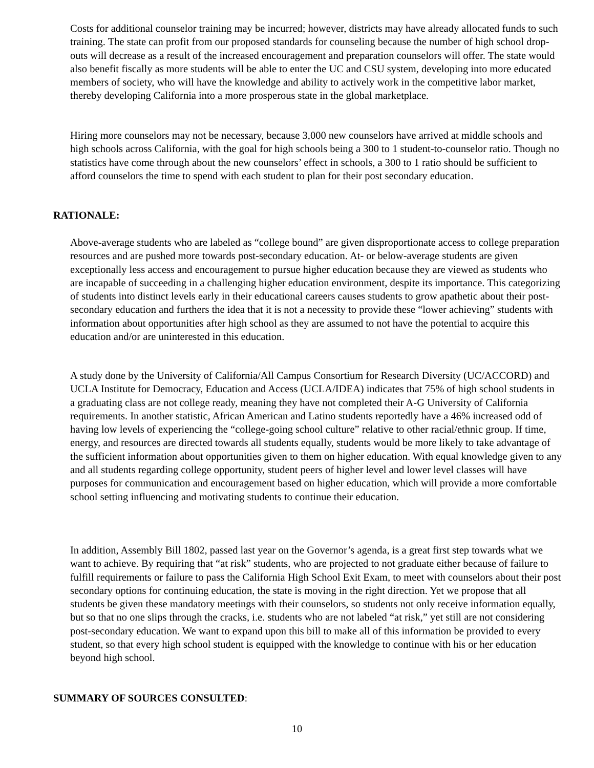Costs for additional counselor training may be incurred; however, districts may have already allocated funds to such training. The state can profit from our proposed standards for counseling because the number of high school drop-outs will decrease as a result of the increased encouragement and preparation counselors will offer. The state would also benefit fiscally as more students will be able to enter the UC and CSU system, developing into more educated members of society, who will have the knowledge and ability to actively work in the competitive labor market, thereby developing California into a more prosperous state in the global marketplace.
Hiring more counselors may not be necessary, because 3,000 new counselors have arrived at middle schools and high schools across California, with the goal for high schools being a 300 to 1 student-to-counselor ratio. Though no statistics have come through about the new counselors’ effect in schools, a 300 to 1 ratio should be sufficient to afford counselors the time to spend with each student to plan for their post secondary education.
RATIONALE:
Above-average students who are labeled as “college bound” are given disproportionate access to college preparation resources and are pushed more towards post-secondary education. At- or below-average students are given exceptionally less access and encouragement to pursue higher education because they are viewed as students who are incapable of succeeding in a challenging higher education environment, despite its importance. This categorizing of students into distinct levels early in their educational careers causes students to grow apathetic about their post-secondary education and furthers the idea that it is not a necessity to provide these “lower achieving” students with information about opportunities after high school as they are assumed to not have the potential to acquire this education and/or are uninterested in this education.
A study done by the University of California/All Campus Consortium for Research Diversity (UC/ACCORD) and UCLA Institute for Democracy, Education and Access (UCLA/IDEA) indicates that 75% of high school students in a graduating class are not college ready, meaning they have not completed their A-G University of California requirements. In another statistic, African American and Latino students reportedly have a 46% increased odd of having low levels of experiencing the “college-going school culture” relative to other racial/ethnic group. If time, energy, and resources are directed towards all students equally, students would be more likely to take advantage of the sufficient information about opportunities given to them on higher education. With equal knowledge given to any and all students regarding college opportunity, student peers of higher level and lower level classes will have purposes for communication and encouragement based on higher education, which will provide a more comfortable school setting influencing and motivating students to continue their education.
In addition, Assembly Bill 1802, passed last year on the Governor’s agenda, is a great first step towards what we want to achieve. By requiring that “at risk” students, who are projected to not graduate either because of failure to fulfill requirements or failure to pass the California High School Exit Exam, to meet with counselors about their post secondary options for continuing education, the state is moving in the right direction. Yet we propose that all students be given these mandatory meetings with their counselors, so students not only receive information equally, but so that no one slips through the cracks, i.e. students who are not labeled “at risk,” yet still are not considering post-secondary education. We want to expand upon this bill to make all of this information be provided to every student, so that every high school student is equipped with the knowledge to continue with his or her education beyond high school.
SUMMARY OF SOURCES CONSULTED:
10